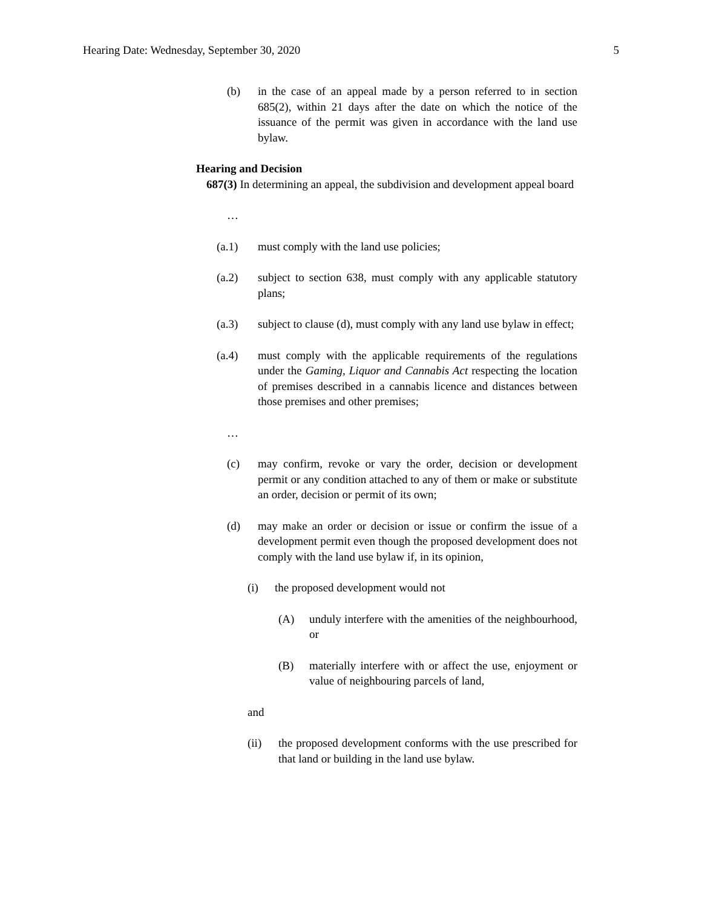Hearing Date: Wednesday, September 30, 2020 5
(b) in the case of an appeal made by a person referred to in section 685(2), within 21 days after the date on which the notice of the issuance of the permit was given in accordance with the land use bylaw.
Hearing and Decision
687(3) In determining an appeal, the subdivision and development appeal board
…
(a.1) must comply with the land use policies;
(a.2) subject to section 638, must comply with any applicable statutory plans;
(a.3) subject to clause (d), must comply with any land use bylaw in effect;
(a.4) must comply with the applicable requirements of the regulations under the Gaming, Liquor and Cannabis Act respecting the location of premises described in a cannabis licence and distances between those premises and other premises;
…
(c) may confirm, revoke or vary the order, decision or development permit or any condition attached to any of them or make or substitute an order, decision or permit of its own;
(d) may make an order or decision or issue or confirm the issue of a development permit even though the proposed development does not comply with the land use bylaw if, in its opinion,
(i) the proposed development would not
(A) unduly interfere with the amenities of the neighbourhood, or
(B) materially interfere with or affect the use, enjoyment or value of neighbouring parcels of land,
and
(ii) the proposed development conforms with the use prescribed for that land or building in the land use bylaw.